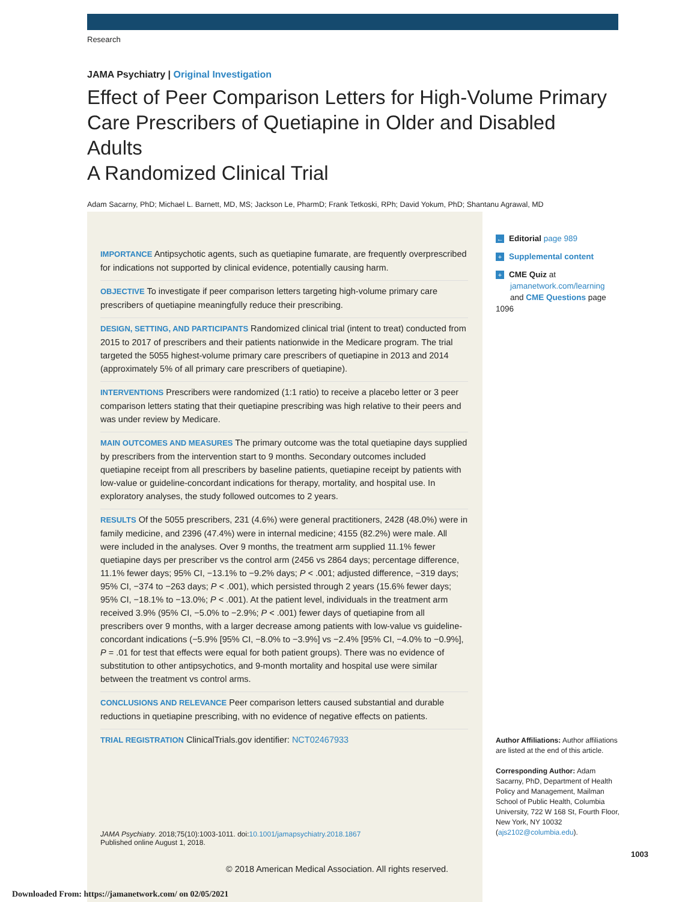Research
JAMA Psychiatry | Original Investigation
Effect of Peer Comparison Letters for High-Volume Primary Care Prescribers of Quetiapine in Older and Disabled Adults
A Randomized Clinical Trial
Adam Sacarny, PhD; Michael L. Barnett, MD, MS; Jackson Le, PharmD; Frank Tetkoski, RPh; David Yokum, PhD; Shantanu Agrawal, MD
IMPORTANCE Antipsychotic agents, such as quetiapine fumarate, are frequently overprescribed for indications not supported by clinical evidence, potentially causing harm.
OBJECTIVE To investigate if peer comparison letters targeting high-volume primary care prescribers of quetiapine meaningfully reduce their prescribing.
DESIGN, SETTING, AND PARTICIPANTS Randomized clinical trial (intent to treat) conducted from 2015 to 2017 of prescribers and their patients nationwide in the Medicare program. The trial targeted the 5055 highest-volume primary care prescribers of quetiapine in 2013 and 2014 (approximately 5% of all primary care prescribers of quetiapine).
INTERVENTIONS Prescribers were randomized (1:1 ratio) to receive a placebo letter or 3 peer comparison letters stating that their quetiapine prescribing was high relative to their peers and was under review by Medicare.
MAIN OUTCOMES AND MEASURES The primary outcome was the total quetiapine days supplied by prescribers from the intervention start to 9 months. Secondary outcomes included quetiapine receipt from all prescribers by baseline patients, quetiapine receipt by patients with low-value or guideline-concordant indications for therapy, mortality, and hospital use. In exploratory analyses, the study followed outcomes to 2 years.
RESULTS Of the 5055 prescribers, 231 (4.6%) were general practitioners, 2428 (48.0%) were in family medicine, and 2396 (47.4%) were in internal medicine; 4155 (82.2%) were male. All were included in the analyses. Over 9 months, the treatment arm supplied 11.1% fewer quetiapine days per prescriber vs the control arm (2456 vs 2864 days; percentage difference, 11.1% fewer days; 95% CI, −13.1% to −9.2% days; P < .001; adjusted difference, −319 days; 95% CI, −374 to −263 days; P < .001), which persisted through 2 years (15.6% fewer days; 95% CI, −18.1% to −13.0%; P < .001). At the patient level, individuals in the treatment arm received 3.9% (95% CI, −5.0% to −2.9%; P < .001) fewer days of quetiapine from all prescribers over 9 months, with a larger decrease among patients with low-value vs guideline-concordant indications (−5.9% [95% CI, −8.0% to −3.9%] vs −2.4% [95% CI, −4.0% to −0.9%], P = .01 for test that effects were equal for both patient groups). There was no evidence of substitution to other antipsychotics, and 9-month mortality and hospital use were similar between the treatment vs control arms.
CONCLUSIONS AND RELEVANCE Peer comparison letters caused substantial and durable reductions in quetiapine prescribing, with no evidence of negative effects on patients.
TRIAL REGISTRATION ClinicalTrials.gov identifier: NCT02467933
JAMA Psychiatry. 2018;75(10):1003-1011. doi:10.1001/jamapsychiatry.2018.1867
Published online August 1, 2018.
← Editorial page 989
+ Supplemental content
+ CME Quiz at
jamanetwork.com/learning
and CME Questions page 1096
Author Affiliations: Author affiliations are listed at the end of this article.
Corresponding Author: Adam Sacarny, PhD, Department of Health Policy and Management, Mailman School of Public Health, Columbia University, 722 W 168 St, Fourth Floor, New York, NY 10032 (ajs2102@columbia.edu).
1003
© 2018 American Medical Association. All rights reserved.
Downloaded From: https://jamanetwork.com/ on 02/05/2021